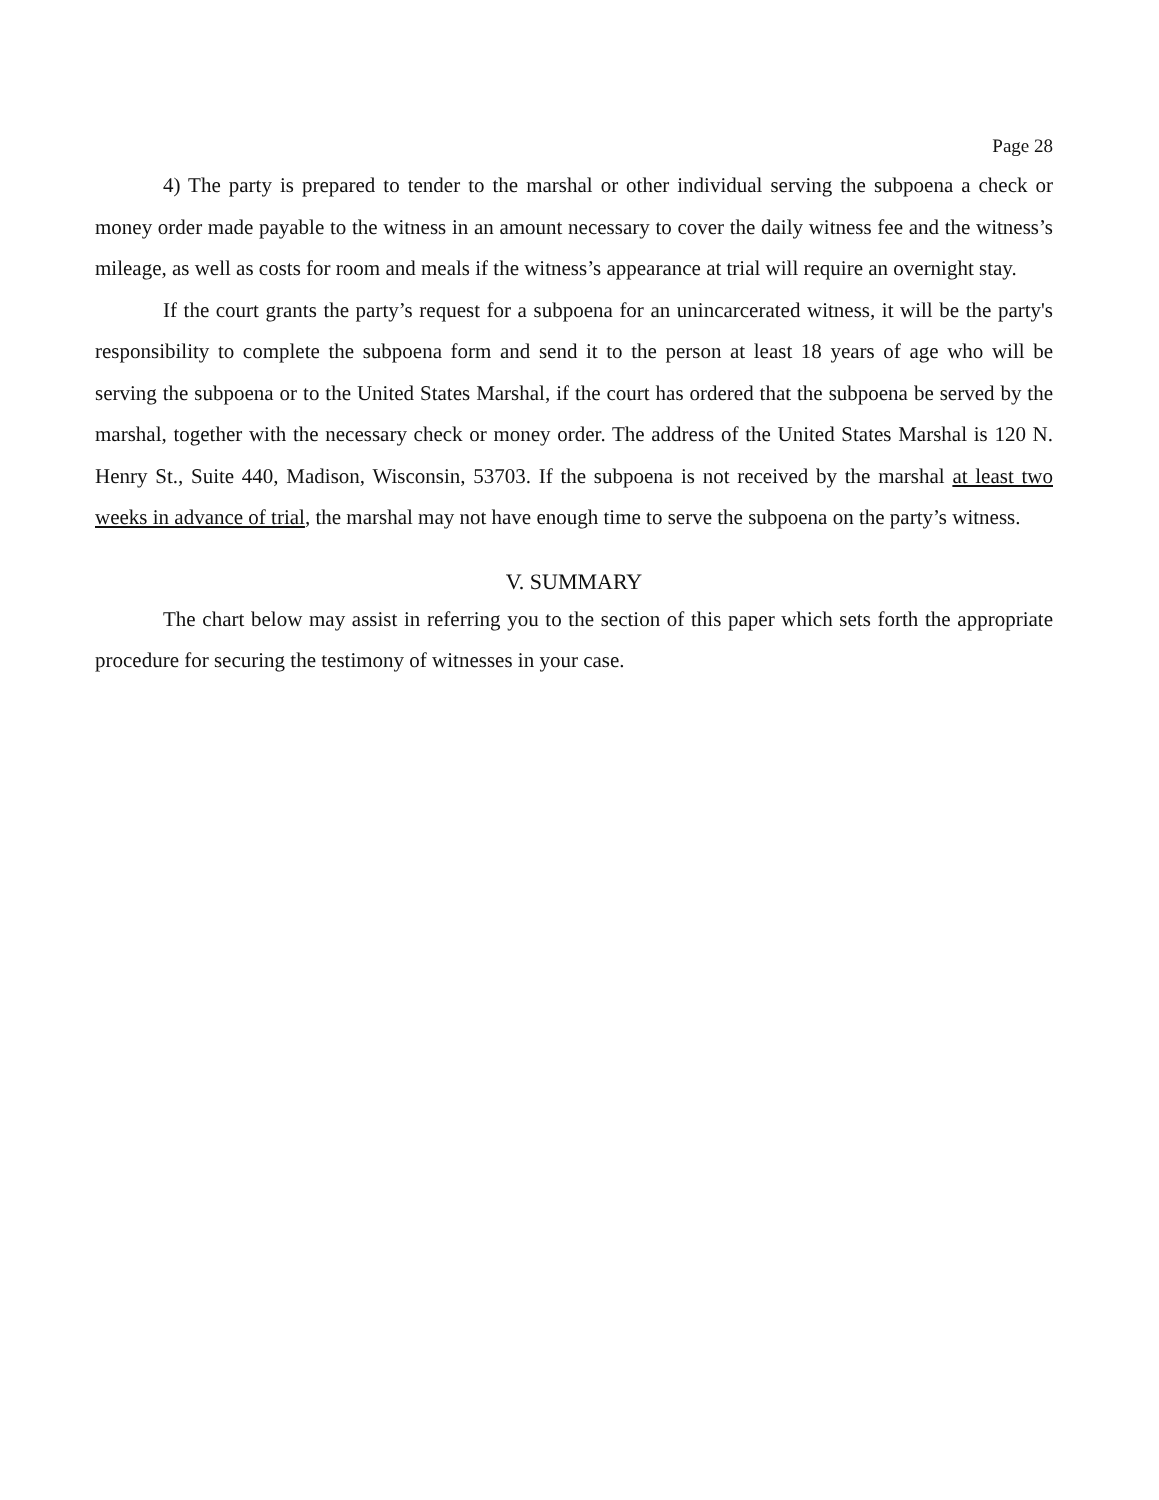Page 28
4) The party is prepared to tender to the marshal or other individual serving the subpoena a check or money order made payable to the witness in an amount necessary to cover the daily witness fee and the witness’s mileage, as well as costs for room and meals if the witness’s appearance at trial will require an overnight stay.
If the court grants the party’s request for a subpoena for an unincarcerated witness, it will be the party's responsibility to complete the subpoena form and send it to the person at least 18 years of age who will be serving the subpoena or to the United States Marshal, if the court has ordered that the subpoena be served by the marshal, together with the necessary check or money order. The address of the United States Marshal is 120 N. Henry St., Suite 440, Madison, Wisconsin, 53703. If the subpoena is not received by the marshal at least two weeks in advance of trial, the marshal may not have enough time to serve the subpoena on the party’s witness.
V. SUMMARY
The chart below may assist in referring you to the section of this paper which sets forth the appropriate procedure for securing the testimony of witnesses in your case.